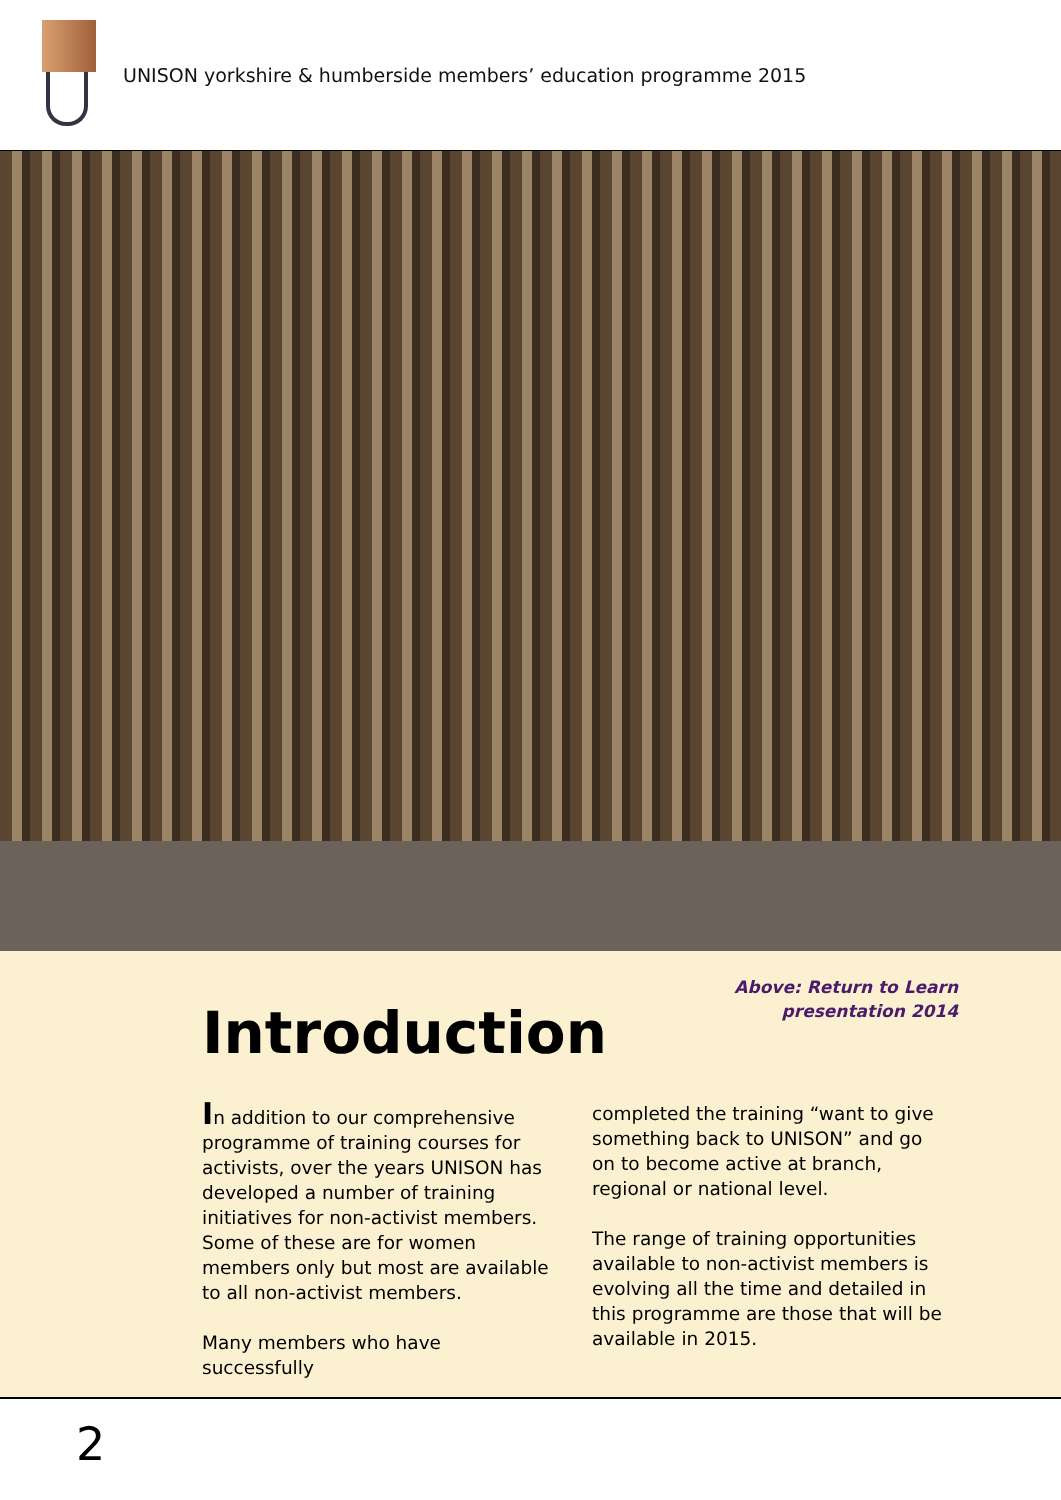UNISON yorkshire & humberside members’ education programme 2015
Above: Return to Learn
presentation 2014
Introduction
In addition to our comprehensive programme of training courses for activists, over the years UNISON has developed a number of training initiatives for non-activist members. Some of these are for women members only but most are available to all non-activist members.
Many members who have successfully
completed the training “want to give something back to UNISON” and go on to become active at branch, regional or national level.
The range of training opportunities available to non-activist members is evolving all the time and detailed in this programme are those that will be available in 2015.
2